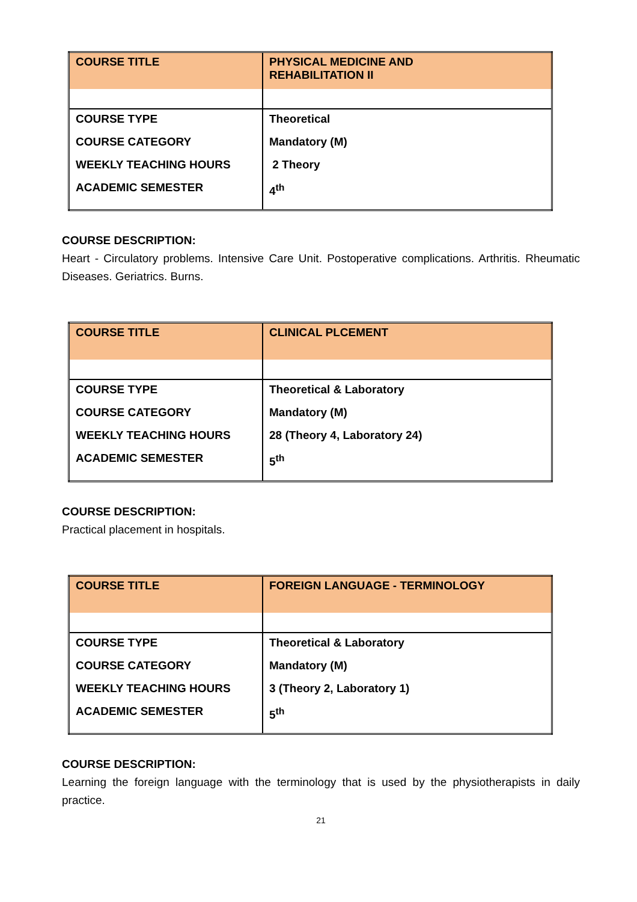| COURSE TITLE | PHYSICAL MEDICINE AND REHABILITATION II |
| COURSE TYPE COURSE CATEGORY WEEKLY TEACHING HOURS ACADEMIC SEMESTER | Theoretical Mandatory (M) 2 Theory 4<sup>th</sup> |
COURSE DESCRIPTION:
Heart - Circulatory problems. Intensive Care Unit. Postoperative complications. Arthritis. Rheumatic Diseases. Geriatrics. Burns.
| COURSE TITLE | CLINICAL PLCEMENT |
| COURSE TYPE COURSE CATEGORY WEEKLY TEACHING HOURS ACADEMIC SEMESTER | Theoretical & Laboratory Mandatory (M) 28 (Theory 4, Laboratory 24) 5<sup>th</sup> |
COURSE DESCRIPTION:
Practical placement in hospitals.
| COURSE TITLE | FOREIGN LANGUAGE - TERMINOLOGY |
| COURSE TYPE COURSE CATEGORY WEEKLY TEACHING HOURS ACADEMIC SEMESTER | Theoretical & Laboratory Mandatory (M) 3 (Theory 2, Laboratory 1) 5<sup>th</sup> |
COURSE DESCRIPTION:
Learning the foreign language with the terminology that is used by the physiotherapists in daily practice.
21